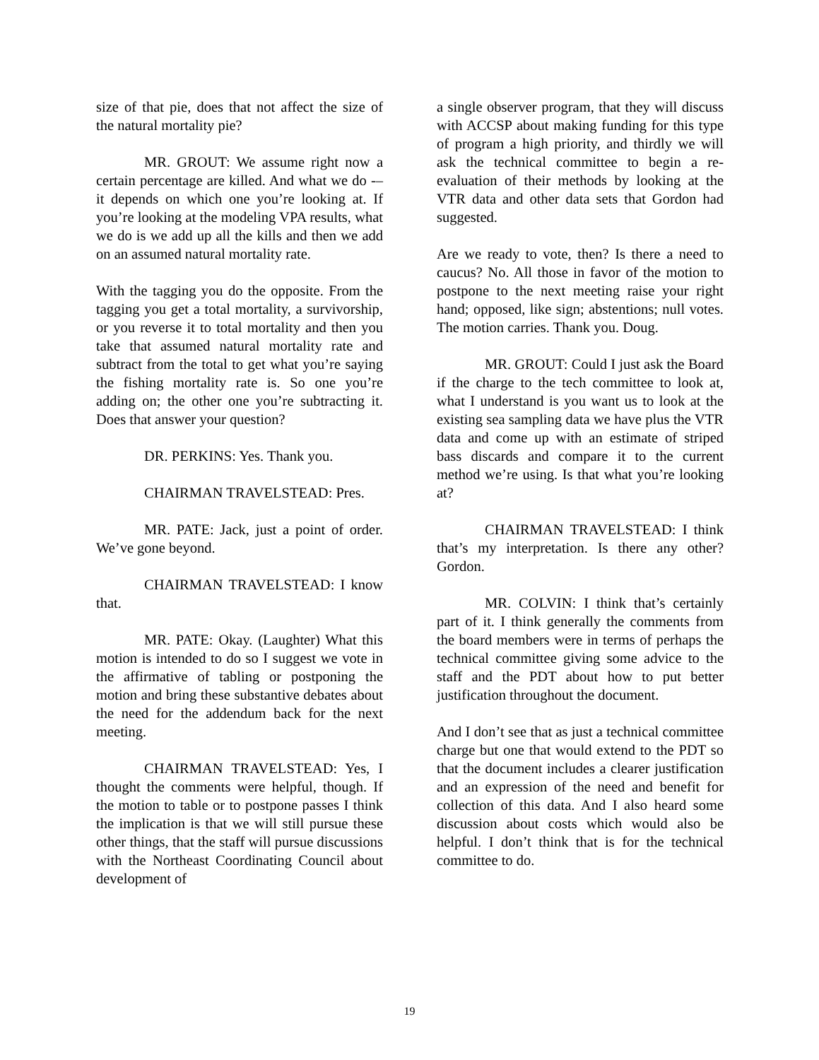size of that pie, does that not affect the size of the natural mortality pie?
MR. GROUT: We assume right now a certain percentage are killed. And what we do -– it depends on which one you’re looking at. If you’re looking at the modeling VPA results, what we do is we add up all the kills and then we add on an assumed natural mortality rate.
With the tagging you do the opposite. From the tagging you get a total mortality, a survivorship, or you reverse it to total mortality and then you take that assumed natural mortality rate and subtract from the total to get what you’re saying the fishing mortality rate is. So one you’re adding on; the other one you’re subtracting it. Does that answer your question?
DR. PERKINS: Yes. Thank you.
CHAIRMAN TRAVELSTEAD: Pres.
MR. PATE: Jack, just a point of order. We’ve gone beyond.
CHAIRMAN TRAVELSTEAD: I know that.
MR. PATE: Okay. (Laughter) What this motion is intended to do so I suggest we vote in the affirmative of tabling or postponing the motion and bring these substantive debates about the need for the addendum back for the next meeting.
CHAIRMAN TRAVELSTEAD: Yes, I thought the comments were helpful, though. If the motion to table or to postpone passes I think the implication is that we will still pursue these other things, that the staff will pursue discussions with the Northeast Coordinating Council about development of
a single observer program, that they will discuss with ACCSP about making funding for this type of program a high priority, and thirdly we will ask the technical committee to begin a re-evaluation of their methods by looking at the VTR data and other data sets that Gordon had suggested.
Are we ready to vote, then? Is there a need to caucus? No. All those in favor of the motion to postpone to the next meeting raise your right hand; opposed, like sign; abstentions; null votes. The motion carries. Thank you. Doug.
MR. GROUT: Could I just ask the Board if the charge to the tech committee to look at, what I understand is you want us to look at the existing sea sampling data we have plus the VTR data and come up with an estimate of striped bass discards and compare it to the current method we’re using. Is that what you’re looking at?
CHAIRMAN TRAVELSTEAD: I think that’s my interpretation. Is there any other? Gordon.
MR. COLVIN: I think that’s certainly part of it. I think generally the comments from the board members were in terms of perhaps the technical committee giving some advice to the staff and the PDT about how to put better justification throughout the document.
And I don’t see that as just a technical committee charge but one that would extend to the PDT so that the document includes a clearer justification and an expression of the need and benefit for collection of this data. And I also heard some discussion about costs which would also be helpful. I don’t think that is for the technical committee to do.
19